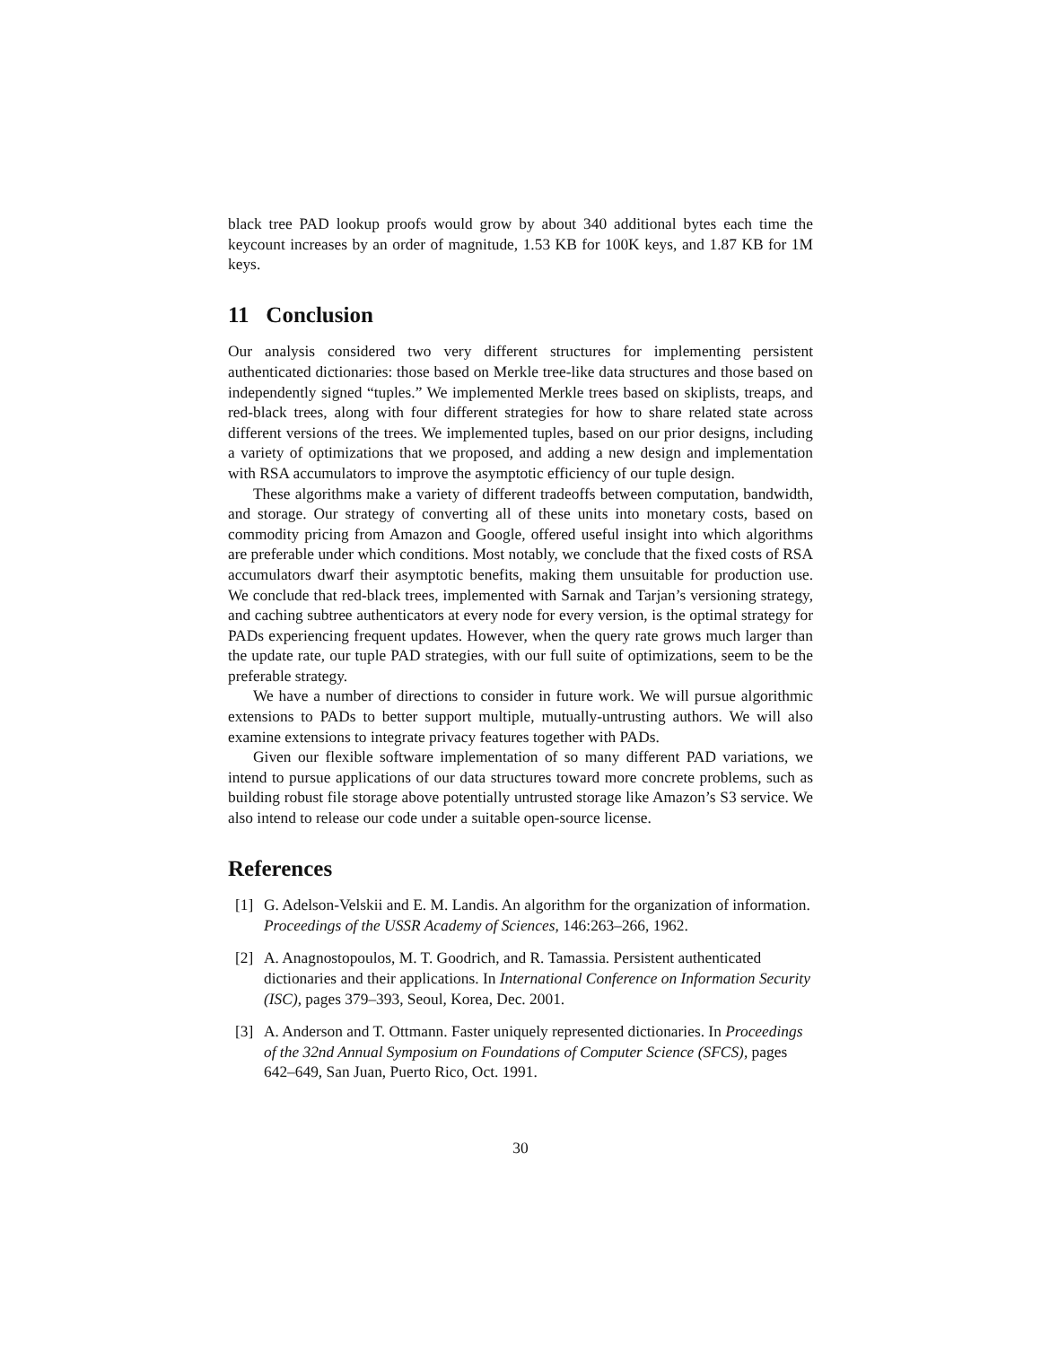black tree PAD lookup proofs would grow by about 340 additional bytes each time the keycount increases by an order of magnitude, 1.53 KB for 100K keys, and 1.87 KB for 1M keys.
11 Conclusion
Our analysis considered two very different structures for implementing persistent authenticated dictionaries: those based on Merkle tree-like data structures and those based on independently signed “tuples.” We implemented Merkle trees based on skiplists, treaps, and red-black trees, along with four different strategies for how to share related state across different versions of the trees. We implemented tuples, based on our prior designs, including a variety of optimizations that we proposed, and adding a new design and implementation with RSA accumulators to improve the asymptotic efficiency of our tuple design.
These algorithms make a variety of different tradeoffs between computation, bandwidth, and storage. Our strategy of converting all of these units into monetary costs, based on commodity pricing from Amazon and Google, offered useful insight into which algorithms are preferable under which conditions. Most notably, we conclude that the fixed costs of RSA accumulators dwarf their asymptotic benefits, making them unsuitable for production use. We conclude that red-black trees, implemented with Sarnak and Tarjan’s versioning strategy, and caching subtree authenticators at every node for every version, is the optimal strategy for PADs experiencing frequent updates. However, when the query rate grows much larger than the update rate, our tuple PAD strategies, with our full suite of optimizations, seem to be the preferable strategy.
We have a number of directions to consider in future work. We will pursue algorithmic extensions to PADs to better support multiple, mutually-untrusting authors. We will also examine extensions to integrate privacy features together with PADs.
Given our flexible software implementation of so many different PAD variations, we intend to pursue applications of our data structures toward more concrete problems, such as building robust file storage above potentially untrusted storage like Amazon’s S3 service. We also intend to release our code under a suitable open-source license.
References
[1] G. Adelson-Velskii and E. M. Landis. An algorithm for the organization of information. Proceedings of the USSR Academy of Sciences, 146:263–266, 1962.
[2] A. Anagnostopoulos, M. T. Goodrich, and R. Tamassia. Persistent authenticated dictionaries and their applications. In International Conference on Information Security (ISC), pages 379–393, Seoul, Korea, Dec. 2001.
[3] A. Anderson and T. Ottmann. Faster uniquely represented dictionaries. In Proceedings of the 32nd Annual Symposium on Foundations of Computer Science (SFCS), pages 642–649, San Juan, Puerto Rico, Oct. 1991.
30